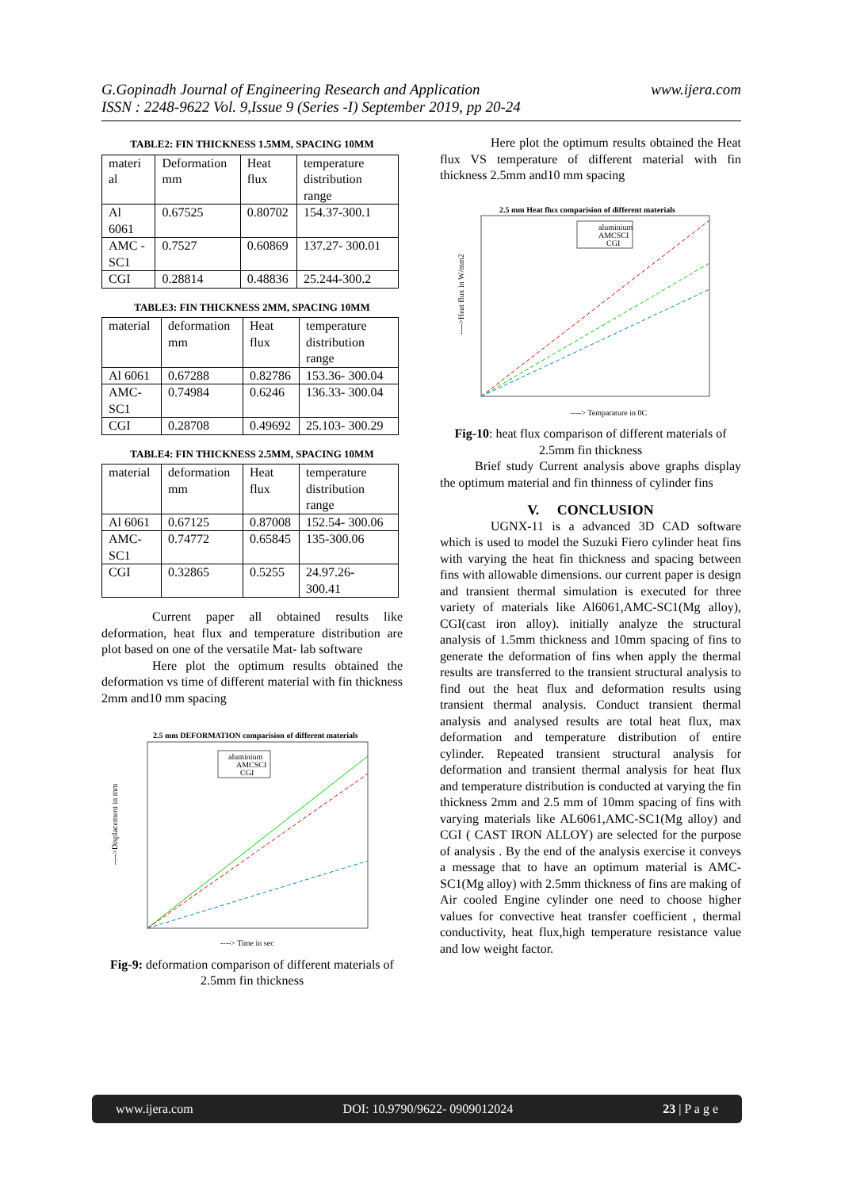www.ijera.com G.Gopinadh Journal of Engineering Research and Application
ISSN : 2248-9622 Vol. 9,Issue 9 (Series -I) September 2019, pp 20-24
TABLE2: FIN THICKNESS 1.5MM, SPACING 10MM
| materi al | Deformation mm | Heat flux | temperature distribution range |
| Al 6061 | 0.67525 | 0.80702 | 154.37-300.1 |
| AMC -SC1 | 0.7527 | 0.60869 | 137.27- 300.01 |
| CGI | 0.28814 | 0.48836 | 25.244-300.2 |
TABLE3: FIN THICKNESS 2MM, SPACING 10MM
| material | deformation mm | Heat flux | temperature distribution range |
| Al 6061 | 0.67288 | 0.82786 | 153.36- 300.04 |
| AMC- SC1 | 0.74984 | 0.6246 | 136.33- 300.04 |
| CGI | 0.28708 | 0.49692 | 25.103- 300.29 |
TABLE4: FIN THICKNESS 2.5MM, SPACING 10MM
| material | deformation mm | Heat flux | temperature distribution range |
| Al 6061 | 0.67125 | 0.87008 | 152.54- 300.06 |
| AMC- SC1 | 0.74772 | 0.65845 | 135-300.06 |
| CGI | 0.32865 | 0.5255 | 24.97.26- 300.41 |
Current paper all obtained results like deformation, heat flux and temperature distribution are plot based on one of the versatile Mat- lab software
Here plot the optimum results obtained the deformation vs time of different material with fin thickness 2mm and10 mm spacing
2.5 mm DEFORMATION comparision of different materials
aluminium
AMCSCI
CGI
----> Time in sec
---->Displacement in mm
Fig-9: deformation comparison of different materials of 2.5mm fin thickness
Here plot the optimum results obtained the Heat flux VS temperature of different material with fin thickness 2.5mm and10 mm spacing
2.5 mm Heat flux comparision of different materials
aluminium
AMCSCI
CGI
----> Temparature in 0C
---->Heat flux in W/mm2
Fig-10: heat flux comparison of different materials of 2.5mm fin thickness
Brief study Current analysis above graphs display the optimum material and fin thinness of cylinder fins
V. CONCLUSION
UGNX-11 is a advanced 3D CAD software which is used to model the Suzuki Fiero cylinder heat fins with varying the heat fin thickness and spacing between fins with allowable dimensions. our current paper is design and transient thermal simulation is executed for three variety of materials like Al6061,AMC-SC1(Mg alloy), CGI(cast iron alloy). initially analyze the structural analysis of 1.5mm thickness and 10mm spacing of fins to generate the deformation of fins when apply the thermal results are transferred to the transient structural analysis to find out the heat flux and deformation results using transient thermal analysis. Conduct transient thermal analysis and analysed results are total heat flux, max deformation and temperature distribution of entire cylinder. Repeated transient structural analysis for deformation and transient thermal analysis for heat flux and temperature distribution is conducted at varying the fin thickness 2mm and 2.5 mm of 10mm spacing of fins with varying materials like AL6061,AMC-SC1(Mg alloy) and CGI ( CAST IRON ALLOY) are selected for the purpose of analysis . By the end of the analysis exercise it conveys a message that to have an optimum material is AMC-SC1(Mg alloy) with 2.5mm thickness of fins are making of Air cooled Engine cylinder one need to choose higher values for convective heat transfer coefficient , thermal conductivity, heat flux,high temperature resistance value and low weight factor.
www.ijera.com DOI: 10.9790/9622- 0909012024 23 | P a g e